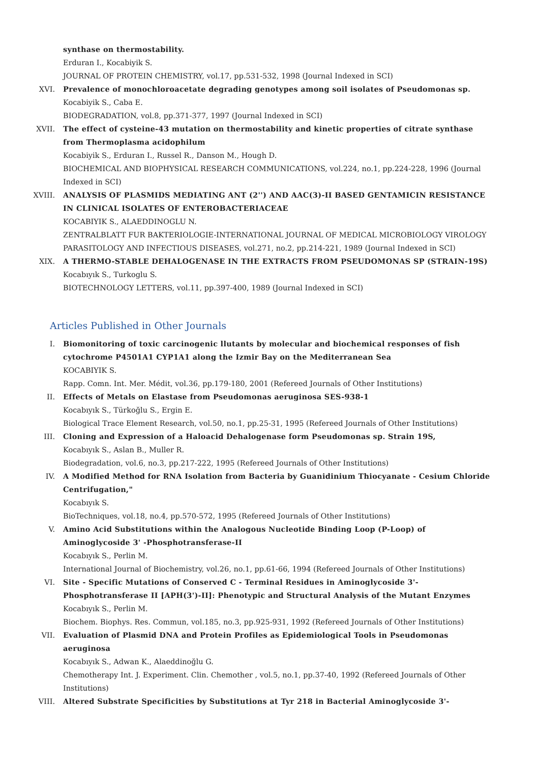synthase on thermostability.
Erduran I., Kocabiyik S.
JOURNAL OF PROTEIN CHEMISTRY, vol.17, pp.531-532, 1998 (Journal Indexed in SCI)
XVI. Prevalence of monochloroacetate degrading genotypes among soil isolates of Pseudomonas sp.
Kocabiyik S., Caba E.
BIODEGRADATION, vol.8, pp.371-377, 1997 (Journal Indexed in SCI)
XVII. The effect of cysteine-43 mutation on thermostability and kinetic properties of citrate synthase from Thermoplasma acidophilum
Kocabiyik S., Erduran I., Russel R., Danson M., Hough D.
BIOCHEMICAL AND BIOPHYSICAL RESEARCH COMMUNICATIONS, vol.224, no.1, pp.224-228, 1996 (Journal Indexed in SCI)
XVIII. ANALYSIS OF PLASMIDS MEDIATING ANT (2'') AND AAC(3)-II BASED GENTAMICIN RESISTANCE IN CLINICAL ISOLATES OF ENTEROBACTERIACEAE
KOCABIYIK S., ALAEDDINOGLU N.
ZENTRALBLATT FUR BAKTERIOLOGIE-INTERNATIONAL JOURNAL OF MEDICAL MICROBIOLOGY VIROLOGY PARASITOLOGY AND INFECTIOUS DISEASES, vol.271, no.2, pp.214-221, 1989 (Journal Indexed in SCI)
XIX. A THERMO-STABLE DEHALOGENASE IN THE EXTRACTS FROM PSEUDOMONAS SP (STRAIN-19S)
Kocabıyık S., Turkoglu S.
BIOTECHNOLOGY LETTERS, vol.11, pp.397-400, 1989 (Journal Indexed in SCI)
Articles Published in Other Journals
I. Biomonitoring of toxic carcinogenic llutants by molecular and biochemical responses of fish cytochrome P4501A1 CYP1A1 along the Izmir Bay on the Mediterranean Sea
KOCABIYIK S.
Rapp. Comn. Int. Mer. Médit, vol.36, pp.179-180, 2001 (Refereed Journals of Other Institutions)
II. Effects of Metals on Elastase from Pseudomonas aeruginosa SES-938-1
Kocabıyık S., Türkoğlu S., Ergin E.
Biological Trace Element Research, vol.50, no.1, pp.25-31, 1995 (Refereed Journals of Other Institutions)
III. Cloning and Expression of a Haloacid Dehalogenase form Pseudomonas sp. Strain 19S,
Kocabıyık S., Aslan B., Muller R.
Biodegradation, vol.6, no.3, pp.217-222, 1995 (Refereed Journals of Other Institutions)
IV. A Modified Method for RNA Isolation from Bacteria by Guanidinium Thiocyanate - Cesium Chloride Centrifugation,"
Kocabıyık S.
BioTechniques, vol.18, no.4, pp.570-572, 1995 (Refereed Journals of Other Institutions)
V. Amino Acid Substitutions within the Analogous Nucleotide Binding Loop (P-Loop) of Aminoglycoside 3' -Phosphotransferase-II
Kocabıyık S., Perlin M.
International Journal of Biochemistry, vol.26, no.1, pp.61-66, 1994 (Refereed Journals of Other Institutions)
VI. Site - Specific Mutations of Conserved C - Terminal Residues in Aminoglycoside 3'-Phosphotransferase II [APH(3')-II]: Phenotypic and Structural Analysis of the Mutant Enzymes
Kocabıyık S., Perlin M.
Biochem. Biophys. Res. Commun, vol.185, no.3, pp.925-931, 1992 (Refereed Journals of Other Institutions)
VII. Evaluation of Plasmid DNA and Protein Profiles as Epidemiological Tools in Pseudomonas aeruginosa
Kocabıyık S., Adwan K., Alaeddinoğlu G.
Chemotherapy Int. J. Experiment. Clin. Chemother , vol.5, no.1, pp.37-40, 1992 (Refereed Journals of Other Institutions)
VIII. Altered Substrate Specificities by Substitutions at Tyr 218 in Bacterial Aminoglycoside 3'-